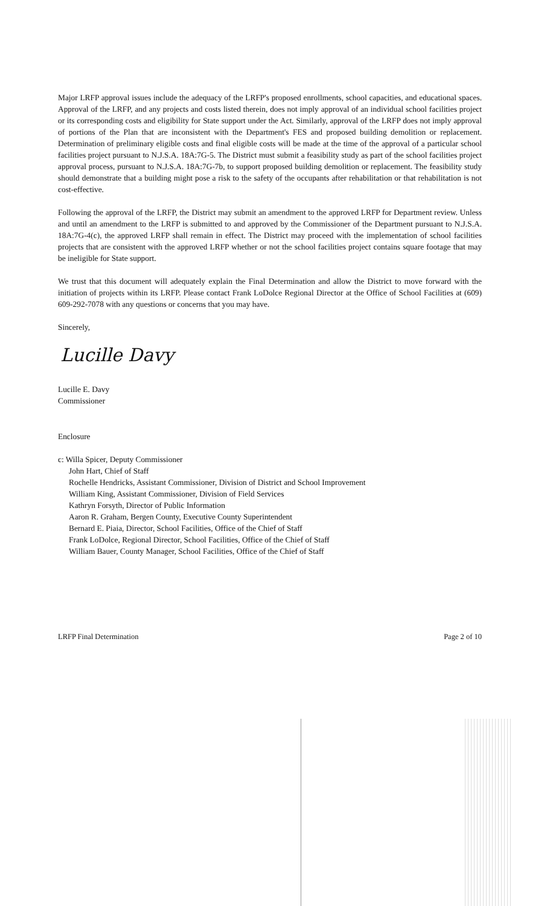Major LRFP approval issues include the adequacy of the LRFP's proposed enrollments, school capacities, and educational spaces. Approval of the LRFP, and any projects and costs listed therein, does not imply approval of an individual school facilities project or its corresponding costs and eligibility for State support under the Act. Similarly, approval of the LRFP does not imply approval of portions of the Plan that are inconsistent with the Department's FES and proposed building demolition or replacement. Determination of preliminary eligible costs and final eligible costs will be made at the time of the approval of a particular school facilities project pursuant to N.J.S.A. 18A:7G-5. The District must submit a feasibility study as part of the school facilities project approval process, pursuant to N.J.S.A. 18A:7G-7b, to support proposed building demolition or replacement. The feasibility study should demonstrate that a building might pose a risk to the safety of the occupants after rehabilitation or that rehabilitation is not cost-effective.
Following the approval of the LRFP, the District may submit an amendment to the approved LRFP for Department review. Unless and until an amendment to the LRFP is submitted to and approved by the Commissioner of the Department pursuant to N.J.S.A. 18A:7G-4(c), the approved LRFP shall remain in effect. The District may proceed with the implementation of school facilities projects that are consistent with the approved LRFP whether or not the school facilities project contains square footage that may be ineligible for State support.
We trust that this document will adequately explain the Final Determination and allow the District to move forward with the initiation of projects within its LRFP. Please contact Frank LoDolce Regional Director at the Office of School Facilities at (609) 609-292-7078 with any questions or concerns that you may have.
Sincerely,
Lucille Davy
Lucille E. Davy
Commissioner
Enclosure
c: Willa Spicer, Deputy Commissioner
John Hart, Chief of Staff
Rochelle Hendricks, Assistant Commissioner, Division of District and School Improvement
William King, Assistant Commissioner, Division of Field Services
Kathryn Forsyth, Director of Public Information
Aaron R. Graham, Bergen County, Executive County Superintendent
Bernard E. Piaia, Director, School Facilities, Office of the Chief of Staff
Frank LoDolce, Regional Director, School Facilities, Office of the Chief of Staff
William Bauer, County Manager, School Facilities, Office of the Chief of Staff
LRFP Final Determination Page 2 of 10